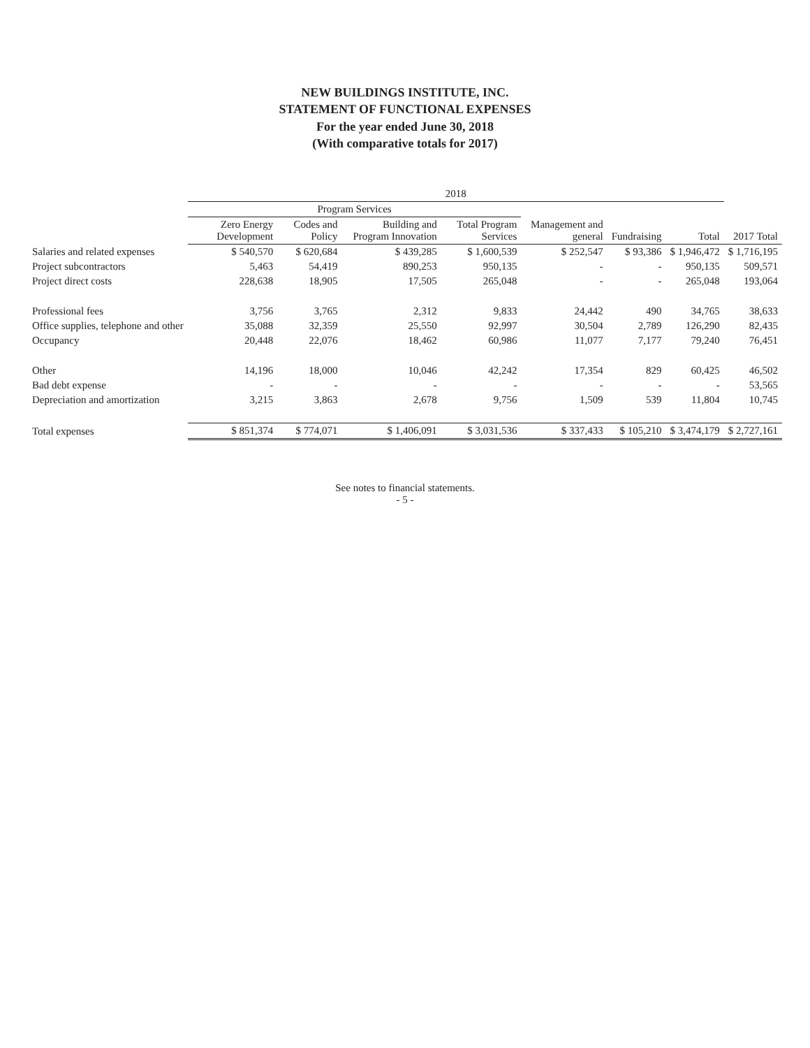NEW BUILDINGS INSTITUTE, INC.
STATEMENT OF FUNCTIONAL EXPENSES
For the year ended June 30, 2018
(With comparative totals for 2017)
| | 2018 | | | | | | | |
| --- | --- | --- | --- | --- | --- | --- | --- | --- |
| | Program Services | | | | | | | |
| | Zero Energy Development | Codes and Policy | Building and Program Innovation | Total Program Services | Management and general | Fundraising | Total | 2017 Total |
| Salaries and related expenses | $ 540,570 | $ 620,684 | $ 439,285 | $ 1,600,539 | $ 252,547 | $ 93,386 | $ 1,946,472 | $ 1,716,195 |
| Project subcontractors | 5,463 | 54,419 | 890,253 | 950,135 | - | - | 950,135 | 509,571 |
| Project direct costs | 228,638 | 18,905 | 17,505 | 265,048 | - | - | 265,048 | 193,064 |
| Professional fees | 3,756 | 3,765 | 2,312 | 9,833 | 24,442 | 490 | 34,765 | 38,633 |
| Office supplies, telephone and other | 35,088 | 32,359 | 25,550 | 92,997 | 30,504 | 2,789 | 126,290 | 82,435 |
| Occupancy | 20,448 | 22,076 | 18,462 | 60,986 | 11,077 | 7,177 | 79,240 | 76,451 |
| Other | 14,196 | 18,000 | 10,046 | 42,242 | 17,354 | 829 | 60,425 | 46,502 |
| Bad debt expense | - | - | - | - | - | - | - | 53,565 |
| Depreciation and amortization | 3,215 | 3,863 | 2,678 | 9,756 | 1,509 | 539 | 11,804 | 10,745 |
| Total expenses | $ 851,374 | $ 774,071 | $ 1,406,091 | $ 3,031,536 | $ 337,433 | $ 105,210 | $ 3,474,179 | $ 2,727,161 |
See notes to financial statements.
- 5 -